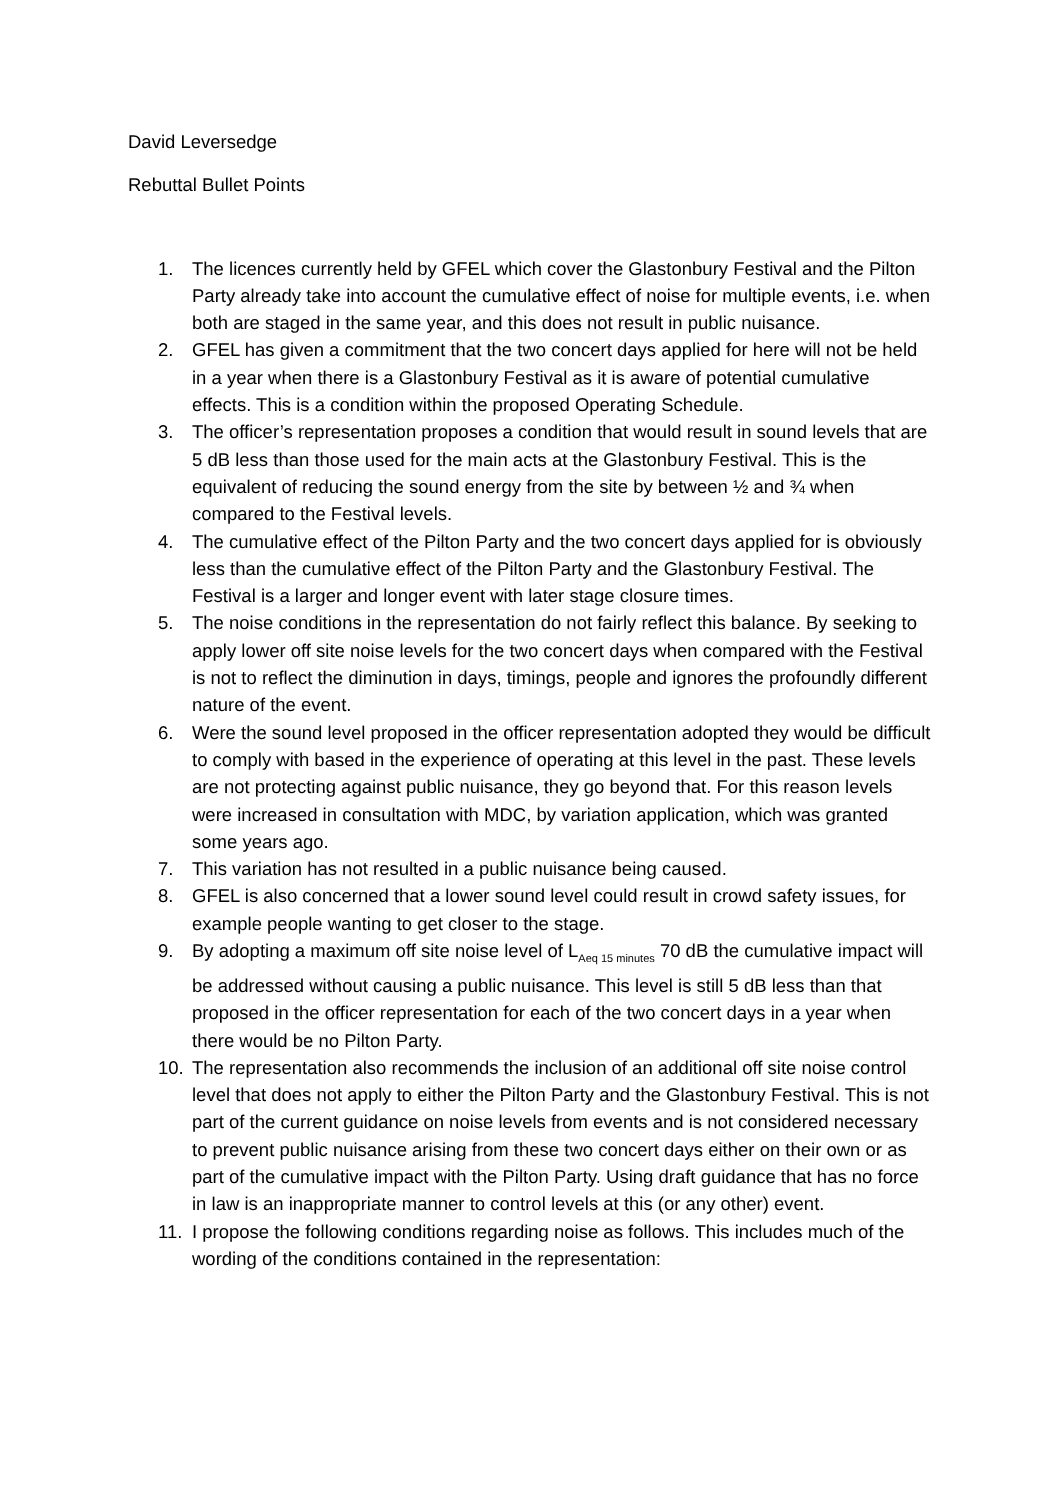David Leversedge
Rebuttal Bullet Points
1. The licences currently held by GFEL which cover the Glastonbury Festival and the Pilton Party already take into account the cumulative effect of noise for multiple events, i.e. when both are staged in the same year, and this does not result in public nuisance.
2. GFEL has given a commitment that the two concert days applied for here will not be held in a year when there is a Glastonbury Festival as it is aware of potential cumulative effects. This is a condition within the proposed Operating Schedule.
3. The officer’s representation proposes a condition that would result in sound levels that are 5 dB less than those used for the main acts at the Glastonbury Festival. This is the equivalent of reducing the sound energy from the site by between ½ and ¾ when compared to the Festival levels.
4. The cumulative effect of the Pilton Party and the two concert days applied for is obviously less than the cumulative effect of the Pilton Party and the Glastonbury Festival. The Festival is a larger and longer event with later stage closure times.
5. The noise conditions in the representation do not fairly reflect this balance. By seeking to apply lower off site noise levels for the two concert days when compared with the Festival is not to reflect the diminution in days, timings, people and ignores the profoundly different nature of the event.
6. Were the sound level proposed in the officer representation adopted they would be difficult to comply with based in the experience of operating at this level in the past. These levels are not protecting against public nuisance, they go beyond that. For this reason levels were increased in consultation with MDC, by variation application, which was granted some years ago.
7. This variation has not resulted in a public nuisance being caused.
8. GFEL is also concerned that a lower sound level could result in crowd safety issues, for example people wanting to get closer to the stage.
9. By adopting a maximum off site noise level of L<sub>Aeq 15 minutes</sub> 70 dB the cumulative impact will be addressed without causing a public nuisance. This level is still 5 dB less than that proposed in the officer representation for each of the two concert days in a year when there would be no Pilton Party.
10. The representation also recommends the inclusion of an additional off site noise control level that does not apply to either the Pilton Party and the Glastonbury Festival. This is not part of the current guidance on noise levels from events and is not considered necessary to prevent public nuisance arising from these two concert days either on their own or as part of the cumulative impact with the Pilton Party. Using draft guidance that has no force in law is an inappropriate manner to control levels at this (or any other) event.
11. I propose the following conditions regarding noise as follows. This includes much of the wording of the conditions contained in the representation: